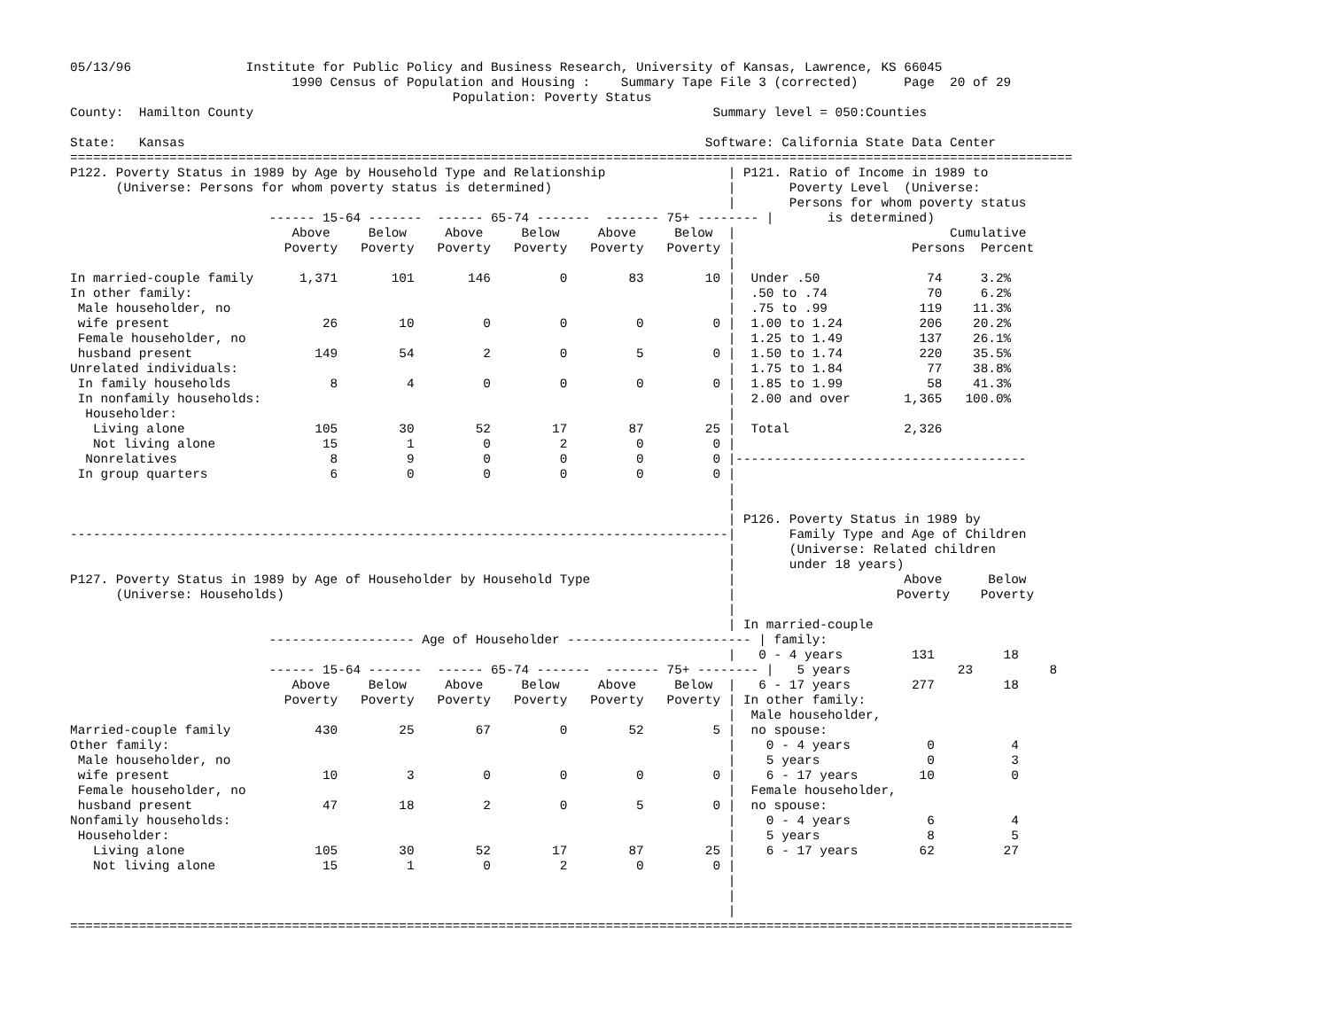05/13/96               Institute for Public Policy and Business Research, University of Kansas, Lawrence, KS 66045
                             1990 Census of Population and Housing :    Summary Tape File 3 (corrected)      Page  20 of 29
                                                  Population: Poverty Status
County:  Hamilton County                                                            Summary level = 050:Counties

State:   Kansas                                                                    Software: California State Data Center
===================================================================================================================================
P122. Poverty Status in 1989 by Age by Household Type and Relationship                | P121. Ratio of Income in 1989 to
      (Universe: Persons for whom poverty status is determined)                       |       Poverty Level  (Universe:
                                                                                      |       Persons for whom poverty status
                          ------ 15-64 -------  ------ 65-74 -------  ------- 75+ -------- |       is determined)
                             Above     Below     Above     Below     Above     Below  |                            Cumulative
                            Poverty   Poverty   Poverty   Poverty   Poverty   Poverty |                       Persons  Percent
                                                                                      |
In married-couple family      1,371       101       146         0        83        10 |  Under .50              74     3.2%
In other family:                                                                      |  .50 to .74             70     6.2%
 Male householder, no                                                                 |  .75 to .99            119    11.3%
 wife present                    26        10         0         0         0         0 |  1.00 to 1.24          206    20.2%
 Female householder, no                                                               |  1.25 to 1.49          137    26.1%
 husband present                149        54         2         0         5         0 |  1.50 to 1.74          220    35.5%
Unrelated individuals:                                                                |  1.75 to 1.84           77    38.8%
 In family households             8         4         0         0         0         0 |  1.85 to 1.99           58    41.3%
 In nonfamily households:                                                             |  2.00 and over       1,365   100.0%
  Householder:                                                                        |
   Living alone                 105        30        52        17        87        25 |  Total               2,326
   Not living alone              15         1         0         2         0         0 |
  Nonrelatives                    8         9         0         0         0         0 |--------------------------------------
 In group quarters                6         0         0         0         0         0 |
                                                                                      |
                                                                                      |
                                                                                      | P126. Poverty Status in 1989 by
--------------------------------------------------------------------------------------|       Family Type and Age of Children
                                                                                      |       (Universe: Related children
                                                                                      |       under 18 years)
P127. Poverty Status in 1989 by Age of Householder by Household Type                  |                      Above      Below
      (Universe: Households)                                                          |                     Poverty    Poverty
                                                                                      |
                                                                                      | In married-couple
                          ------------------- Age of Householder ------------------------ | family:
                                                                                      |   0 - 4 years         131         18
                          ------ 15-64 -------  ------ 65-74 -------  ------- 75+ -------- |   5 years              23          8
                             Above     Below     Above     Below     Above     Below  |   6 - 17 years        277         18
                            Poverty   Poverty   Poverty   Poverty   Poverty   Poverty | In other family:
                                                                                      |  Male householder,
Married-couple family           430        25        67         0        52         5 |  no spouse:
Other family:                                                                         |    0 - 4 years          0          4
 Male householder, no                                                                 |    5 years              0          3
 wife present                    10         3         0         0         0         0 |    6 - 17 years        10          0
 Female householder, no                                                               |  Female householder,
 husband present                 47        18         2         0         5         0 |  no spouse:
Nonfamily households:                                                                 |    0 - 4 years          6          4
 Householder:                                                                         |    5 years              8          5
   Living alone                 105        30        52        17        87        25 |    6 - 17 years        62         27
   Not living alone              15         1         0         2         0         0 |
                                                                                      |
                                                                                      |
                                                                                      |
===================================================================================================================================